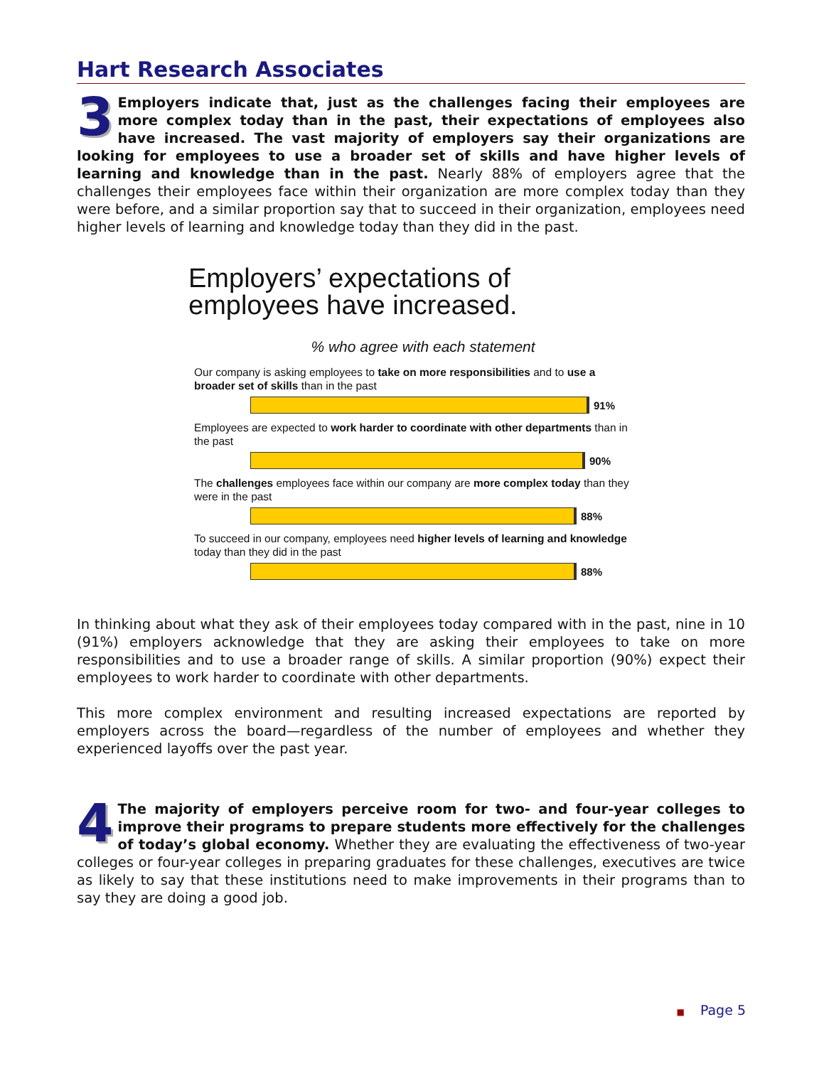Hart Research Associates
3 Employers indicate that, just as the challenges facing their employees are more complex today than in the past, their expectations of employees also have increased. The vast majority of employers say their organizations are looking for employees to use a broader set of skills and have higher levels of learning and knowledge than in the past. Nearly 88% of employers agree that the challenges their employees face within their organization are more complex today than they were before, and a similar proportion say that to succeed in their organization, employees need higher levels of learning and knowledge today than they did in the past.
Employers’ expectations of
employees have increased.
% who agree with each statement
Our company is asking employees to take on more responsibilities and to use a broader set of skills than in the past
91%
Employees are expected to work harder to coordinate with other departments than in the past
90%
The challenges employees face within our company are more complex today than they were in the past
88%
To succeed in our company, employees need higher levels of learning and knowledge today than they did in the past
88%
In thinking about what they ask of their employees today compared with in the past, nine in 10 (91%) employers acknowledge that they are asking their employees to take on more responsibilities and to use a broader range of skills. A similar proportion (90%) expect their employees to work harder to coordinate with other departments.
This more complex environment and resulting increased expectations are reported by employers across the board—regardless of the number of employees and whether they experienced layoffs over the past year.
4 The majority of employers perceive room for two- and four-year colleges to improve their programs to prepare students more effectively for the challenges of today’s global economy. Whether they are evaluating the effectiveness of two-year colleges or four-year colleges in preparing graduates for these challenges, executives are twice as likely to say that these institutions need to make improvements in their programs than to say they are doing a good job.
■ Page 5